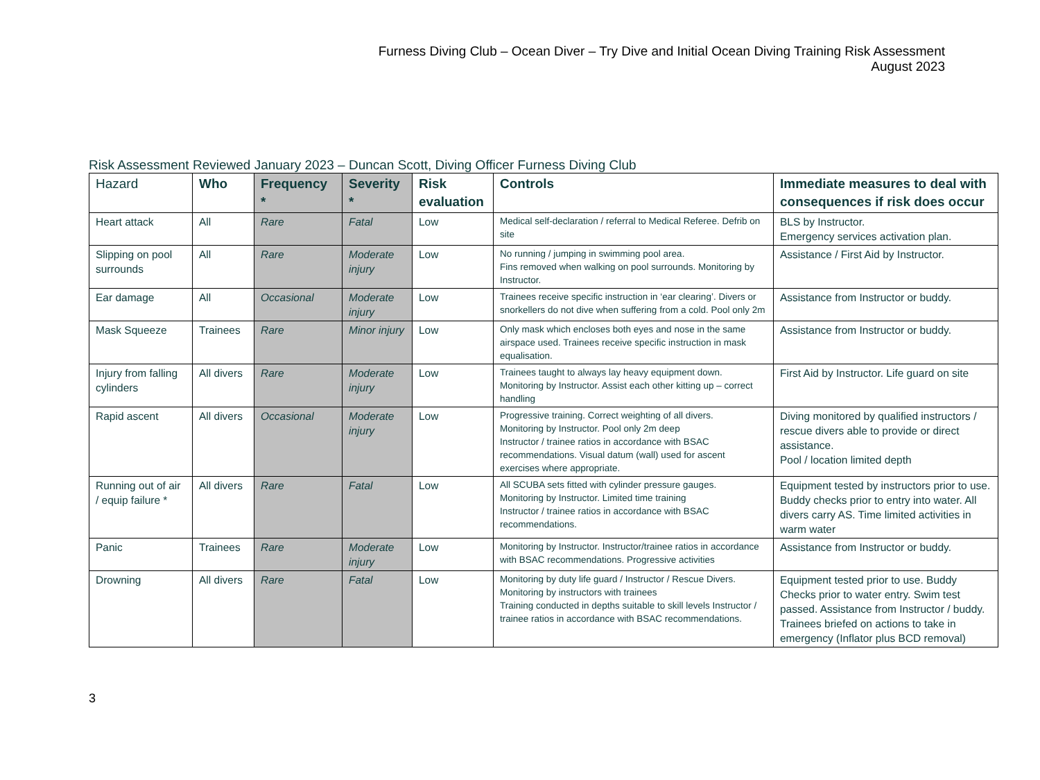Furness Diving Club – Ocean Diver – Try Dive and Initial Ocean Diving Training Risk Assessment
August 2023
Risk Assessment Reviewed January 2023 – Duncan Scott, Diving Officer Furness Diving Club
| Hazard | Who | Frequency * | Severity * | Risk evaluation | Controls | Immediate measures to deal with consequences if risk does occur |
| --- | --- | --- | --- | --- | --- | --- |
| Heart attack | All | Rare | Fatal | Low | Medical self-declaration / referral to Medical Referee. Defrib on site | BLS by Instructor. Emergency services activation plan. |
| Slipping on pool surrounds | All | Rare | Moderate injury | Low | No running / jumping in swimming pool area. Fins removed when walking on pool surrounds. Monitoring by Instructor. | Assistance / First Aid by Instructor. |
| Ear damage | All | Occasional | Moderate injury | Low | Trainees receive specific instruction in ‘ear clearing’. Divers or snorkellers do not dive when suffering from a cold. Pool only 2m | Assistance from Instructor or buddy. |
| Mask Squeeze | Trainees | Rare | Minor injury | Low | Only mask which encloses both eyes and nose in the same airspace used. Trainees receive specific instruction in mask equalisation. | Assistance from Instructor or buddy. |
| Injury from falling cylinders | All divers | Rare | Moderate injury | Low | Trainees taught to always lay heavy equipment down. Monitoring by Instructor. Assist each other kitting up – correct handling | First Aid by Instructor. Life guard on site |
| Rapid ascent | All divers | Occasional | Moderate injury | Low | Progressive training. Correct weighting of all divers. Monitoring by Instructor. Pool only 2m deep Instructor / trainee ratios in accordance with BSAC recommendations. Visual datum (wall) used for ascent exercises where appropriate. | Diving monitored by qualified instructors / rescue divers able to provide or direct assistance. Pool / location limited depth |
| Running out of air / equip failure * | All divers | Rare | Fatal | Low | All SCUBA sets fitted with cylinder pressure gauges. Monitoring by Instructor. Limited time training Instructor / trainee ratios in accordance with BSAC recommendations. | Equipment tested by instructors prior to use. Buddy checks prior to entry into water. All divers carry AS. Time limited activities in warm water |
| Panic | Trainees | Rare | Moderate injury | Low | Monitoring by Instructor. Instructor/trainee ratios in accordance with BSAC recommendations. Progressive activities | Assistance from Instructor or buddy. |
| Drowning | All divers | Rare | Fatal | Low | Monitoring by duty life guard / Instructor / Rescue Divers. Monitoring by instructors with trainees Training conducted in depths suitable to skill levels Instructor / trainee ratios in accordance with BSAC recommendations. | Equipment tested prior to use. Buddy Checks prior to water entry. Swim test passed. Assistance from Instructor / buddy. Trainees briefed on actions to take in emergency (Inflator plus BCD removal) |
3